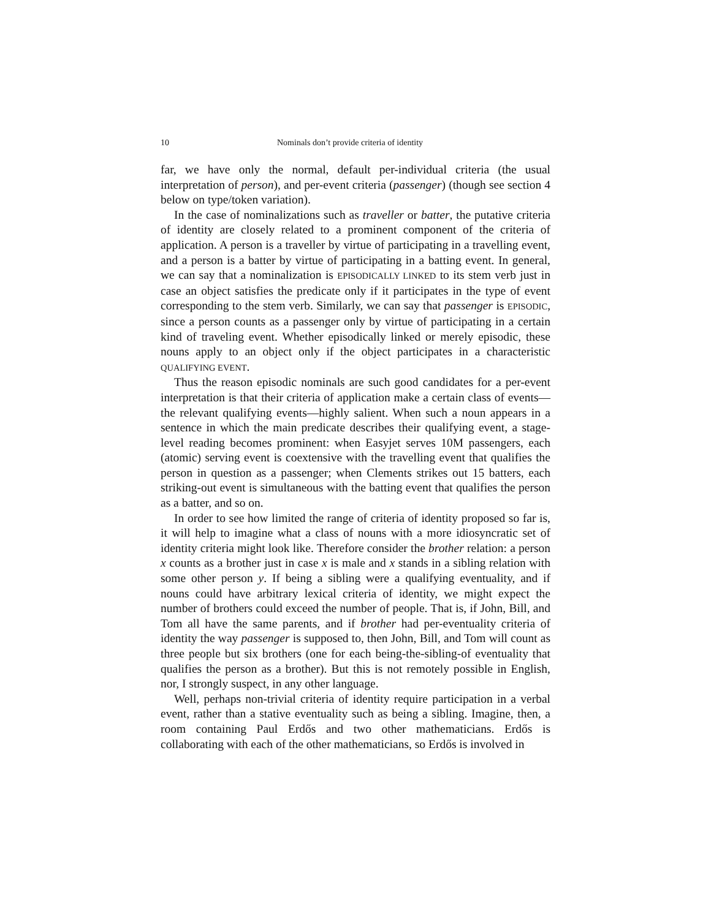10 Nominals don’t provide criteria of identity
far, we have only the normal, default per-individual criteria (the usual interpretation of person), and per-event criteria (passenger) (though see section 4 below on type/token variation).
In the case of nominalizations such as traveller or batter, the putative criteria of identity are closely related to a prominent component of the criteria of application. A person is a traveller by virtue of participating in a travelling event, and a person is a batter by virtue of participating in a batting event. In general, we can say that a nominalization is EPISODICALLY LINKED to its stem verb just in case an object satisfies the predicate only if it participates in the type of event corresponding to the stem verb. Similarly, we can say that passenger is EPISODIC, since a person counts as a passenger only by virtue of participating in a certain kind of traveling event. Whether episodically linked or merely episodic, these nouns apply to an object only if the object participates in a characteristic QUALIFYING EVENT.
Thus the reason episodic nominals are such good candidates for a per-event interpretation is that their criteria of application make a certain class of events—the relevant qualifying events—highly salient. When such a noun appears in a sentence in which the main predicate describes their qualifying event, a stage-level reading becomes prominent: when Easyjet serves 10M passengers, each (atomic) serving event is coextensive with the travelling event that qualifies the person in question as a passenger; when Clements strikes out 15 batters, each striking-out event is simultaneous with the batting event that qualifies the person as a batter, and so on.
In order to see how limited the range of criteria of identity proposed so far is, it will help to imagine what a class of nouns with a more idiosyncratic set of identity criteria might look like. Therefore consider the brother relation: a person x counts as a brother just in case x is male and x stands in a sibling relation with some other person y. If being a sibling were a qualifying eventuality, and if nouns could have arbitrary lexical criteria of identity, we might expect the number of brothers could exceed the number of people. That is, if John, Bill, and Tom all have the same parents, and if brother had per-eventuality criteria of identity the way passenger is supposed to, then John, Bill, and Tom will count as three people but six brothers (one for each being-the-sibling-of eventuality that qualifies the person as a brother). But this is not remotely possible in English, nor, I strongly suspect, in any other language.
Well, perhaps non-trivial criteria of identity require participation in a verbal event, rather than a stative eventuality such as being a sibling. Imagine, then, a room containing Paul Erdős and two other mathematicians. Erdős is collaborating with each of the other mathematicians, so Erdős is involved in